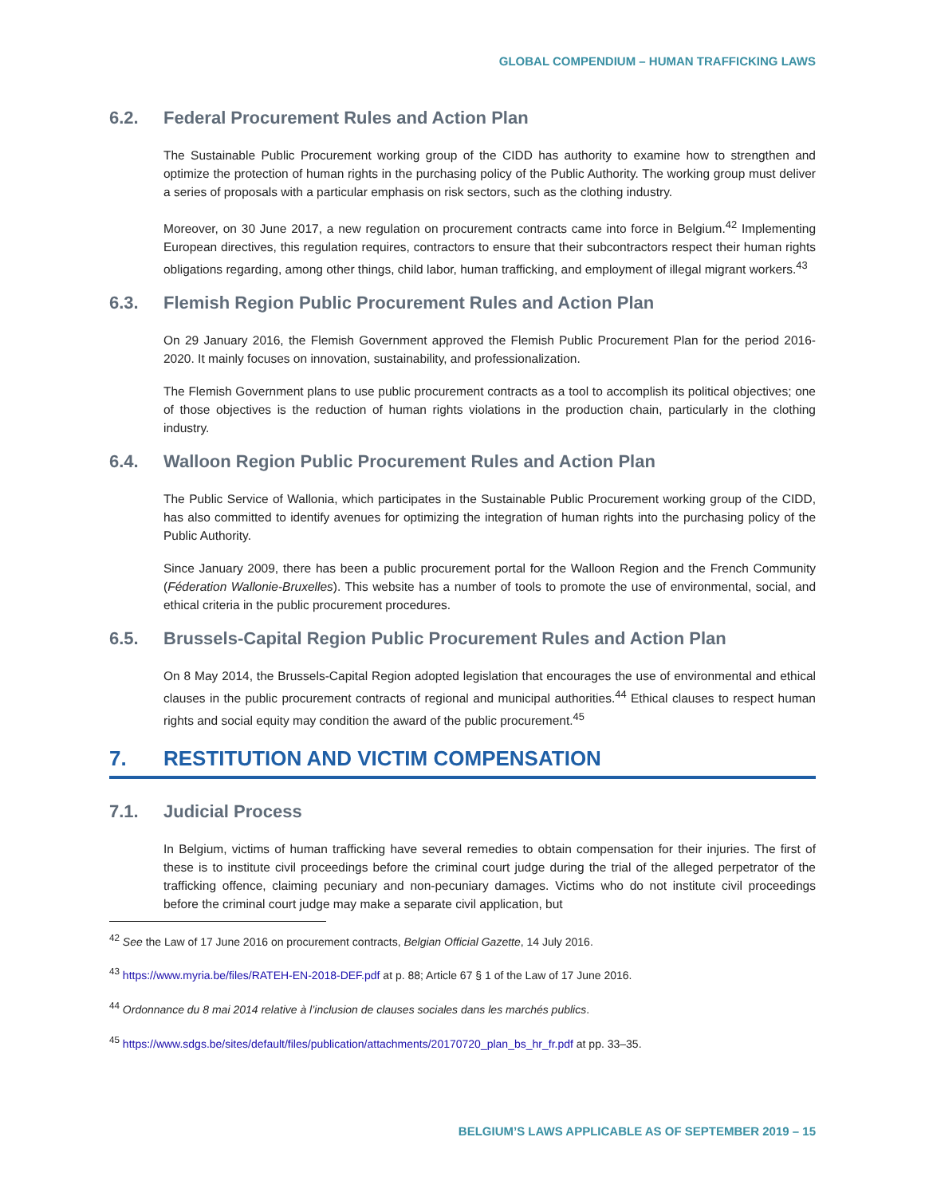GLOBAL COMPENDIUM – HUMAN TRAFFICKING LAWS
6.2. Federal Procurement Rules and Action Plan
The Sustainable Public Procurement working group of the CIDD has authority to examine how to strengthen and optimize the protection of human rights in the purchasing policy of the Public Authority. The working group must deliver a series of proposals with a particular emphasis on risk sectors, such as the clothing industry.
Moreover, on 30 June 2017, a new regulation on procurement contracts came into force in Belgium.<sup>42</sup> Implementing European directives, this regulation requires, contractors to ensure that their subcontractors respect their human rights obligations regarding, among other things, child labor, human trafficking, and employment of illegal migrant workers.<sup>43</sup>
6.3. Flemish Region Public Procurement Rules and Action Plan
On 29 January 2016, the Flemish Government approved the Flemish Public Procurement Plan for the period 2016-2020. It mainly focuses on innovation, sustainability, and professionalization.
The Flemish Government plans to use public procurement contracts as a tool to accomplish its political objectives; one of those objectives is the reduction of human rights violations in the production chain, particularly in the clothing industry.
6.4. Walloon Region Public Procurement Rules and Action Plan
The Public Service of Wallonia, which participates in the Sustainable Public Procurement working group of the CIDD, has also committed to identify avenues for optimizing the integration of human rights into the purchasing policy of the Public Authority.
Since January 2009, there has been a public procurement portal for the Walloon Region and the French Community (Féderation Wallonie-Bruxelles). This website has a number of tools to promote the use of environmental, social, and ethical criteria in the public procurement procedures.
6.5. Brussels-Capital Region Public Procurement Rules and Action Plan
On 8 May 2014, the Brussels-Capital Region adopted legislation that encourages the use of environmental and ethical clauses in the public procurement contracts of regional and municipal authorities.<sup>44</sup> Ethical clauses to respect human rights and social equity may condition the award of the public procurement.<sup>45</sup>
7. RESTITUTION AND VICTIM COMPENSATION
7.1. Judicial Process
In Belgium, victims of human trafficking have several remedies to obtain compensation for their injuries. The first of these is to institute civil proceedings before the criminal court judge during the trial of the alleged perpetrator of the trafficking offence, claiming pecuniary and non-pecuniary damages. Victims who do not institute civil proceedings before the criminal court judge may make a separate civil application, but
<sup>42</sup> See the Law of 17 June 2016 on procurement contracts, Belgian Official Gazette, 14 July 2016.
<sup>43</sup> https://www.myria.be/files/RATEH-EN-2018-DEF.pdf at p. 88; Article 67 § 1 of the Law of 17 June 2016.
<sup>44</sup> Ordonnance du 8 mai 2014 relative à l’inclusion de clauses sociales dans les marchés publics.
<sup>45</sup> https://www.sdgs.be/sites/default/files/publication/attachments/20170720_plan_bs_hr_fr.pdf at pp. 33–35.
BELGIUM’S LAWS APPLICABLE AS OF SEPTEMBER 2019 – 15